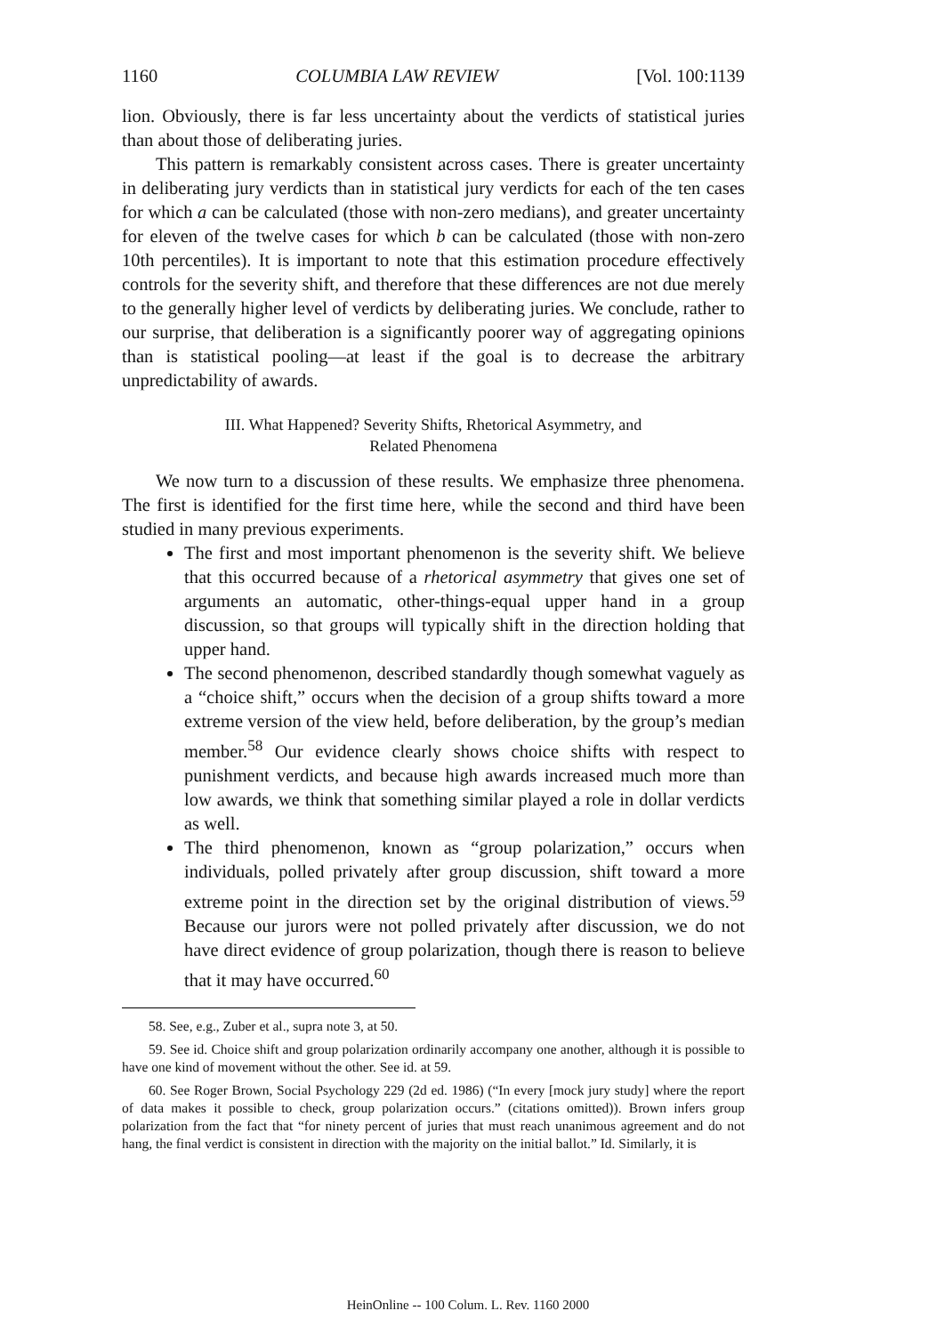1160 COLUMBIA LAW REVIEW [Vol. 100:1139
lion. Obviously, there is far less uncertainty about the verdicts of statistical juries than about those of deliberating juries.
This pattern is remarkably consistent across cases. There is greater uncertainty in deliberating jury verdicts than in statistical jury verdicts for each of the ten cases for which a can be calculated (those with non-zero medians), and greater uncertainty for eleven of the twelve cases for which b can be calculated (those with non-zero 10th percentiles). It is important to note that this estimation procedure effectively controls for the severity shift, and therefore that these differences are not due merely to the generally higher level of verdicts by deliberating juries. We conclude, rather to our surprise, that deliberation is a significantly poorer way of aggregating opinions than is statistical pooling—at least if the goal is to decrease the arbitrary unpredictability of awards.
III. What Happened? Severity Shifts, Rhetorical Asymmetry, and
Related Phenomena
We now turn to a discussion of these results. We emphasize three phenomena. The first is identified for the first time here, while the second and third have been studied in many previous experiments.
The first and most important phenomenon is the severity shift. We believe that this occurred because of a rhetorical asymmetry that gives one set of arguments an automatic, other-things-equal upper hand in a group discussion, so that groups will typically shift in the direction holding that upper hand.
The second phenomenon, described standardly though somewhat vaguely as a “choice shift,” occurs when the decision of a group shifts toward a more extreme version of the view held, before deliberation, by the group’s median member.<sup>58</sup> Our evidence clearly shows choice shifts with respect to punishment verdicts, and because high awards increased much more than low awards, we think that something similar played a role in dollar verdicts as well.
The third phenomenon, known as “group polarization,” occurs when individuals, polled privately after group discussion, shift toward a more extreme point in the direction set by the original distribution of views.<sup>59</sup> Because our jurors were not polled privately after discussion, we do not have direct evidence of group polarization, though there is reason to believe that it may have occurred.<sup>60</sup>
58. See, e.g., Zuber et al., supra note 3, at 50.
59. See id. Choice shift and group polarization ordinarily accompany one another, although it is possible to have one kind of movement without the other. See id. at 59.
60. See Roger Brown, Social Psychology 229 (2d ed. 1986) (“In every [mock jury study] where the report of data makes it possible to check, group polarization occurs.” (citations omitted)). Brown infers group polarization from the fact that “for ninety percent of juries that must reach unanimous agreement and do not hang, the final verdict is consistent in direction with the majority on the initial ballot.” Id. Similarly, it is
HeinOnline -- 100 Colum. L. Rev. 1160 2000